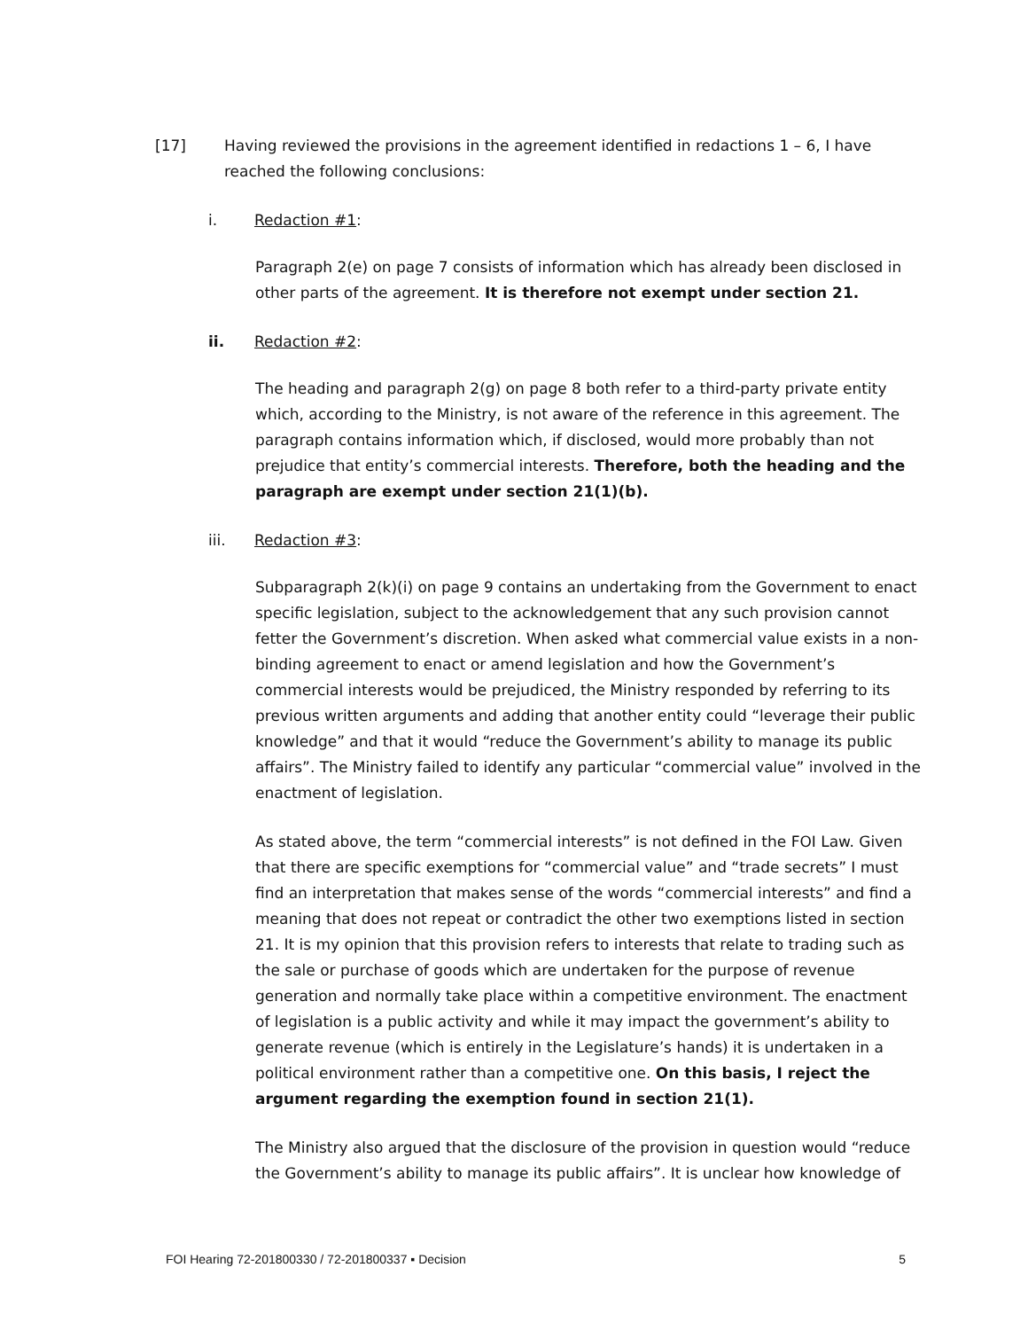[17] Having reviewed the provisions in the agreement identified in redactions 1 – 6, I have reached the following conclusions:
i. Redaction #1:
Paragraph 2(e) on page 7 consists of information which has already been disclosed in other parts of the agreement. It is therefore not exempt under section 21.
ii. Redaction #2:
The heading and paragraph 2(g) on page 8 both refer to a third-party private entity which, according to the Ministry, is not aware of the reference in this agreement. The paragraph contains information which, if disclosed, would more probably than not prejudice that entity’s commercial interests. Therefore, both the heading and the paragraph are exempt under section 21(1)(b).
iii. Redaction #3:
Subparagraph 2(k)(i) on page 9 contains an undertaking from the Government to enact specific legislation, subject to the acknowledgement that any such provision cannot fetter the Government’s discretion. When asked what commercial value exists in a non-binding agreement to enact or amend legislation and how the Government’s commercial interests would be prejudiced, the Ministry responded by referring to its previous written arguments and adding that another entity could “leverage their public knowledge” and that it would “reduce the Government’s ability to manage its public affairs”. The Ministry failed to identify any particular “commercial value” involved in the enactment of legislation.
As stated above, the term “commercial interests” is not defined in the FOI Law. Given that there are specific exemptions for “commercial value” and “trade secrets” I must find an interpretation that makes sense of the words “commercial interests” and find a meaning that does not repeat or contradict the other two exemptions listed in section 21. It is my opinion that this provision refers to interests that relate to trading such as the sale or purchase of goods which are undertaken for the purpose of revenue generation and normally take place within a competitive environment. The enactment of legislation is a public activity and while it may impact the government’s ability to generate revenue (which is entirely in the Legislature’s hands) it is undertaken in a political environment rather than a competitive one. On this basis, I reject the argument regarding the exemption found in section 21(1).
The Ministry also argued that the disclosure of the provision in question would “reduce the Government’s ability to manage its public affairs”. It is unclear how knowledge of
FOI Hearing 72-201800330 / 72-201800337 ▪ Decision 5